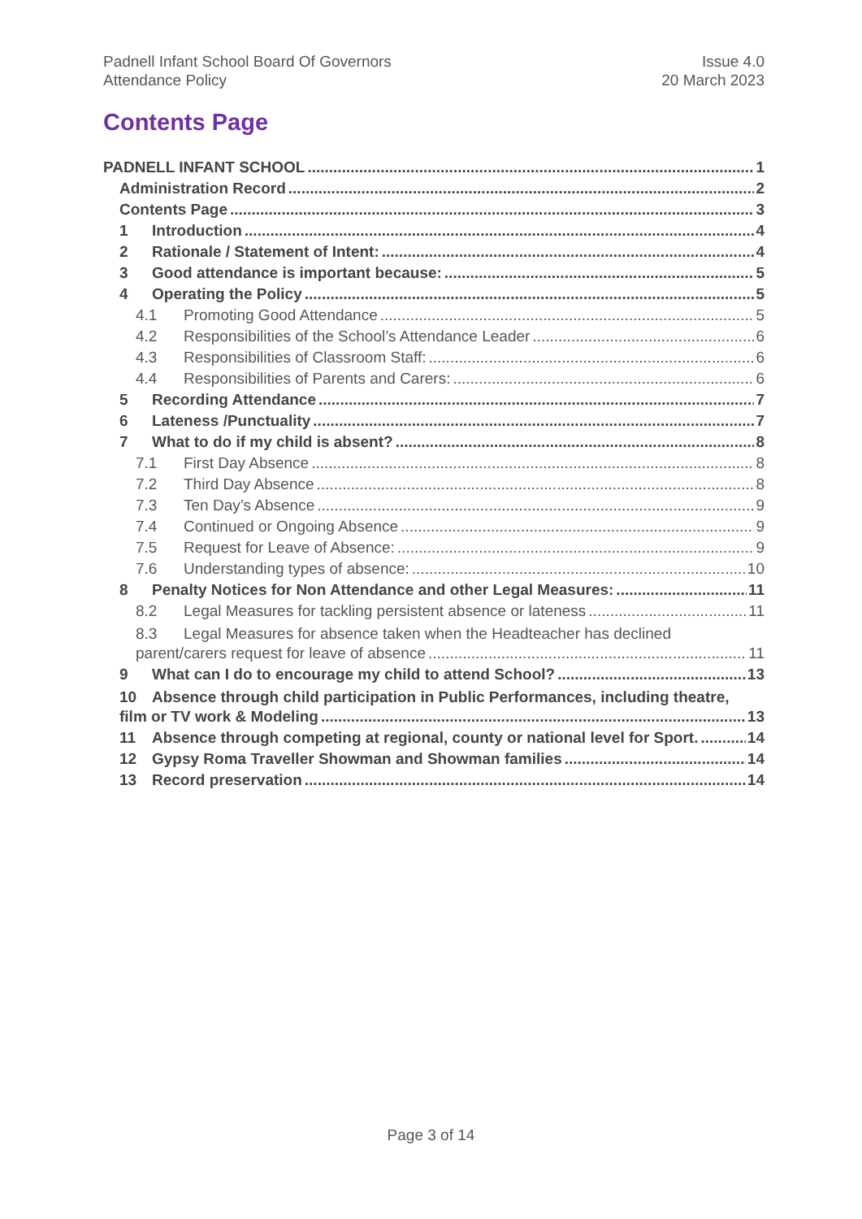Padnell Infant School Board Of Governors
Attendance Policy
Issue 4.0
20 March 2023
Contents Page
PADNELL INFANT SCHOOL 1
Administration Record 2
Contents Page 3
1 Introduction 4
2 Rationale / Statement of Intent: 4
3 Good attendance is important because: 5
4 Operating the Policy 5
4.1 Promoting Good Attendance 5
4.2 Responsibilities of the School’s Attendance Leader 6
4.3 Responsibilities of Classroom Staff: 6
4.4 Responsibilities of Parents and Carers: 6
5 Recording Attendance 7
6 Lateness /Punctuality 7
7 What to do if my child is absent? 8
7.1 First Day Absence 8
7.2 Third Day Absence 8
7.3 Ten Day’s Absence 9
7.4 Continued or Ongoing Absence 9
7.5 Request for Leave of Absence: 9
7.6 Understanding types of absence: 10
8 Penalty Notices for Non Attendance and other Legal Measures: 11
8.2 Legal Measures for tackling persistent absence or lateness 11
8.3 Legal Measures for absence taken when the Headteacher has declined
parent/carers request for leave of absence 11
9 What can I do to encourage my child to attend School? 13
10 Absence through child participation in Public Performances, including theatre,
film or TV work & Modeling 13
11 Absence through competing at regional, county or national level for Sport. 14
12 Gypsy Roma Traveller Showman and Showman families 14
13 Record preservation 14
Page 3 of 14